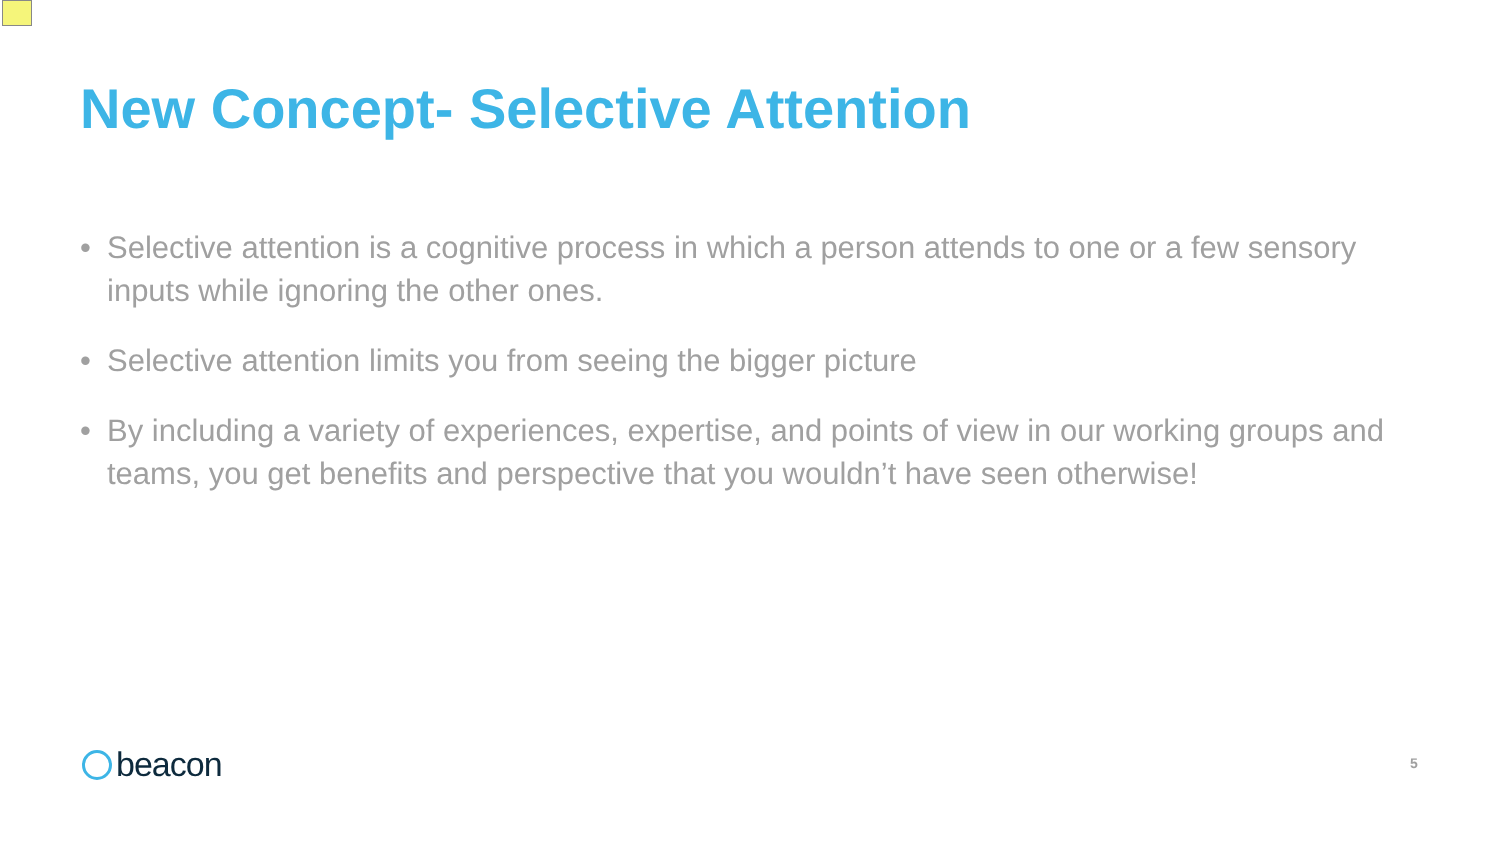New Concept- Selective Attention
• Selective attention is a cognitive process in which a person attends to one or a few sensory inputs while ignoring the other ones.
• Selective attention limits you from seeing the bigger picture
• By including a variety of experiences, expertise, and points of view in our working groups and teams, you get benefits and perspective that you wouldn’t have seen otherwise!
beacon 5